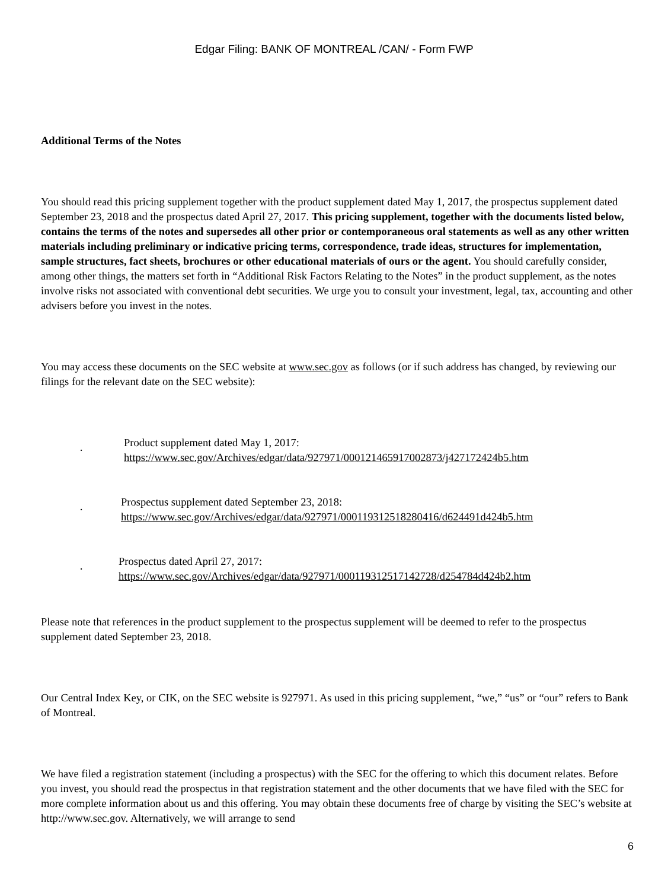Edgar Filing: BANK OF MONTREAL /CAN/ - Form FWP
Additional Terms of the Notes
You should read this pricing supplement together with the product supplement dated May 1, 2017, the prospectus supplement dated September 23, 2018 and the prospectus dated April 27, 2017. This pricing supplement, together with the documents listed below, contains the terms of the notes and supersedes all other prior or contemporaneous oral statements as well as any other written materials including preliminary or indicative pricing terms, correspondence, trade ideas, structures for implementation, sample structures, fact sheets, brochures or other educational materials of ours or the agent. You should carefully consider, among other things, the matters set forth in “Additional Risk Factors Relating to the Notes” in the product supplement, as the notes involve risks not associated with conventional debt securities. We urge you to consult your investment, legal, tax, accounting and other advisers before you invest in the notes.
You may access these documents on the SEC website at www.sec.gov as follows (or if such address has changed, by reviewing our filings for the relevant date on the SEC website):
· Product supplement dated May 1, 2017:
https://www.sec.gov/Archives/edgar/data/927971/000121465917002873/j427172424b5.htm
· Prospectus supplement dated September 23, 2018:
https://www.sec.gov/Archives/edgar/data/927971/000119312518280416/d624491d424b5.htm
· Prospectus dated April 27, 2017:
https://www.sec.gov/Archives/edgar/data/927971/000119312517142728/d254784d424b2.htm
Please note that references in the product supplement to the prospectus supplement will be deemed to refer to the prospectus supplement dated September 23, 2018.
Our Central Index Key, or CIK, on the SEC website is 927971. As used in this pricing supplement, “we,” “us” or “our” refers to Bank of Montreal.
We have filed a registration statement (including a prospectus) with the SEC for the offering to which this document relates. Before you invest, you should read the prospectus in that registration statement and the other documents that we have filed with the SEC for more complete information about us and this offering. You may obtain these documents free of charge by visiting the SEC’s website at http://www.sec.gov. Alternatively, we will arrange to send
6